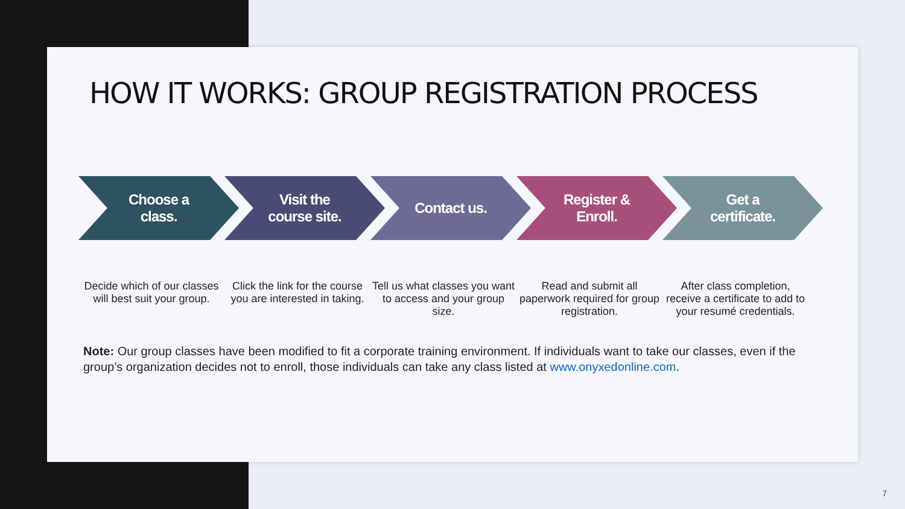HOW IT WORKS: GROUP REGISTRATION PROCESS
Choose a
class.
Visit the
course site.
Contact us. Register &
Enroll.
Get a
certificate.
Decide which of our classes will best suit your group.
Click the link for the course you are interested in taking.
Tell us what classes you want to access and your group size.
Read and submit all paperwork required for group registration.
After class completion, receive a certificate to add to your resumé credentials.
Note: Our group classes have been modified to fit a corporate training environment. If individuals want to take our classes, even if the group’s organization decides not to enroll, those individuals can take any class listed at www.onyxedonline.com.
7